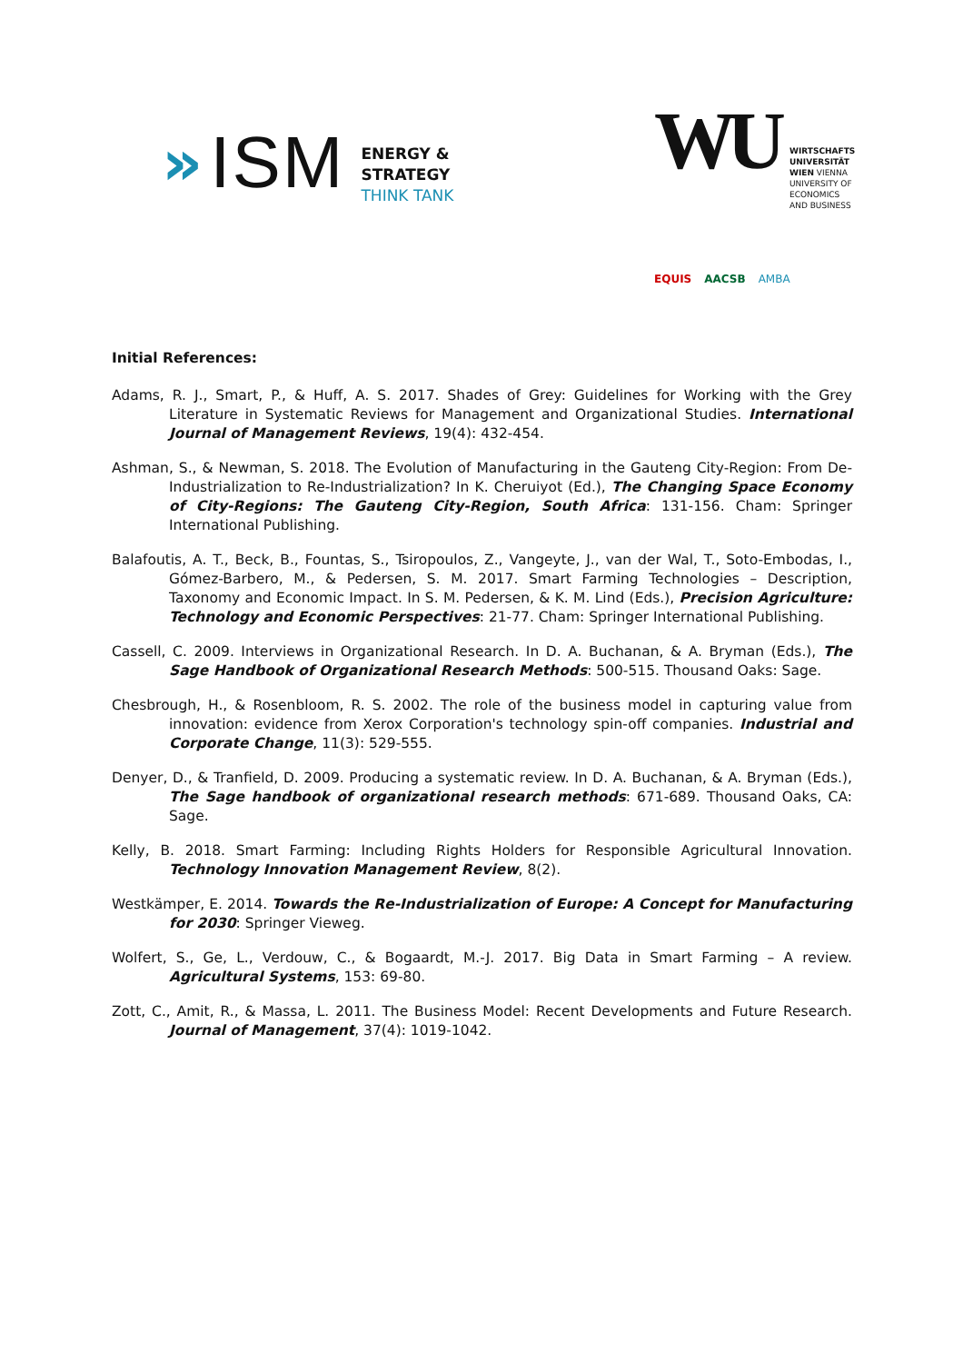» ISM
ENERGY &
STRATEGY
THINK TANK
WU
WIRTSCHAFTS
UNIVERSITÄT
WIEN VIENNA
UNIVERSITY OF
ECONOMICS
AND BUSINESS
EQUIS AACSB AMBA
Initial References:
Adams, R. J., Smart, P., & Huff, A. S. 2017. Shades of Grey: Guidelines for Working with the Grey Literature in Systematic Reviews for Management and Organizational Studies. International Journal of Management Reviews, 19(4): 432-454.
Ashman, S., & Newman, S. 2018. The Evolution of Manufacturing in the Gauteng City-Region: From De-Industrialization to Re-Industrialization? In K. Cheruiyot (Ed.), The Changing Space Economy of City-Regions: The Gauteng City-Region, South Africa: 131-156. Cham: Springer International Publishing.
Balafoutis, A. T., Beck, B., Fountas, S., Tsiropoulos, Z., Vangeyte, J., van der Wal, T., Soto-Embodas, I., Gómez-Barbero, M., & Pedersen, S. M. 2017. Smart Farming Technologies – Description, Taxonomy and Economic Impact. In S. M. Pedersen, & K. M. Lind (Eds.), Precision Agriculture: Technology and Economic Perspectives: 21-77. Cham: Springer International Publishing.
Cassell, C. 2009. Interviews in Organizational Research. In D. A. Buchanan, & A. Bryman (Eds.), The Sage Handbook of Organizational Research Methods: 500-515. Thousand Oaks: Sage.
Chesbrough, H., & Rosenbloom, R. S. 2002. The role of the business model in capturing value from innovation: evidence from Xerox Corporation's technology spin-off companies. Industrial and Corporate Change, 11(3): 529-555.
Denyer, D., & Tranfield, D. 2009. Producing a systematic review. In D. A. Buchanan, & A. Bryman (Eds.), The Sage handbook of organizational research methods: 671-689. Thousand Oaks, CA: Sage.
Kelly, B. 2018. Smart Farming: Including Rights Holders for Responsible Agricultural Innovation. Technology Innovation Management Review, 8(2).
Westkämper, E. 2014. Towards the Re-Industrialization of Europe: A Concept for Manufacturing for 2030: Springer Vieweg.
Wolfert, S., Ge, L., Verdouw, C., & Bogaardt, M.-J. 2017. Big Data in Smart Farming – A review. Agricultural Systems, 153: 69-80.
Zott, C., Amit, R., & Massa, L. 2011. The Business Model: Recent Developments and Future Research. Journal of Management, 37(4): 1019-1042.